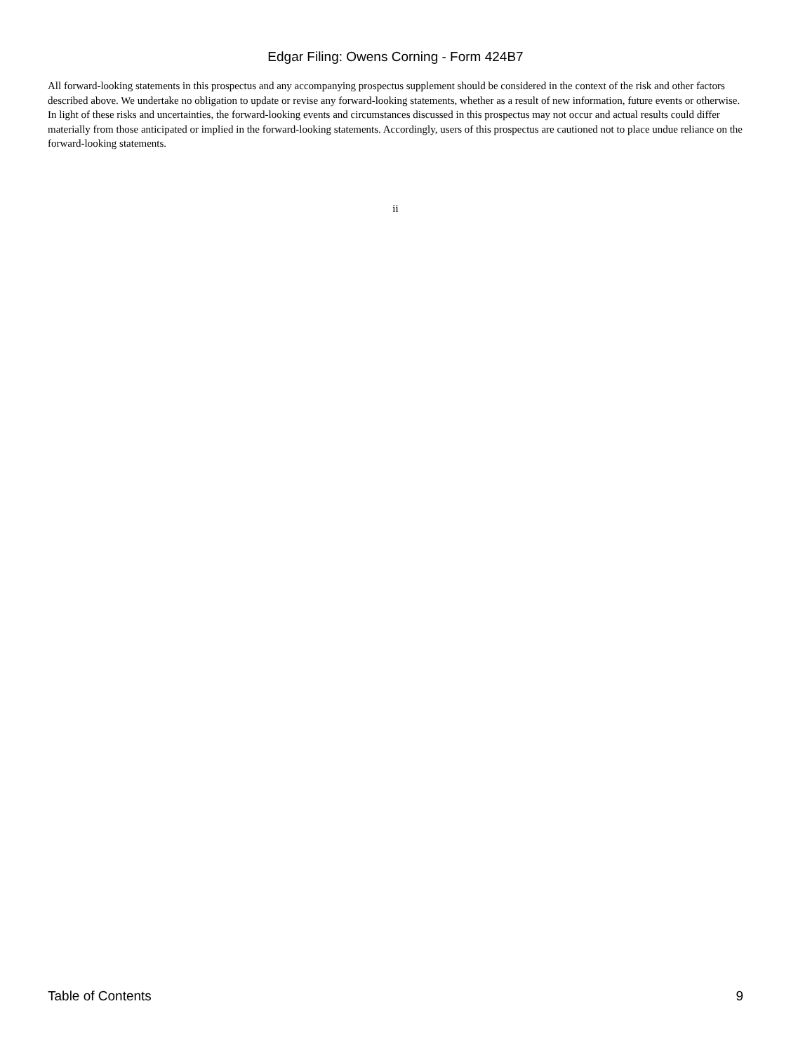Edgar Filing: Owens Corning - Form 424B7
All forward-looking statements in this prospectus and any accompanying prospectus supplement should be considered in the context of the risk and other factors described above. We undertake no obligation to update or revise any forward-looking statements, whether as a result of new information, future events or otherwise. In light of these risks and uncertainties, the forward-looking events and circumstances discussed in this prospectus may not occur and actual results could differ materially from those anticipated or implied in the forward-looking statements. Accordingly, users of this prospectus are cautioned not to place undue reliance on the forward-looking statements.
ii
Table of Contents 9